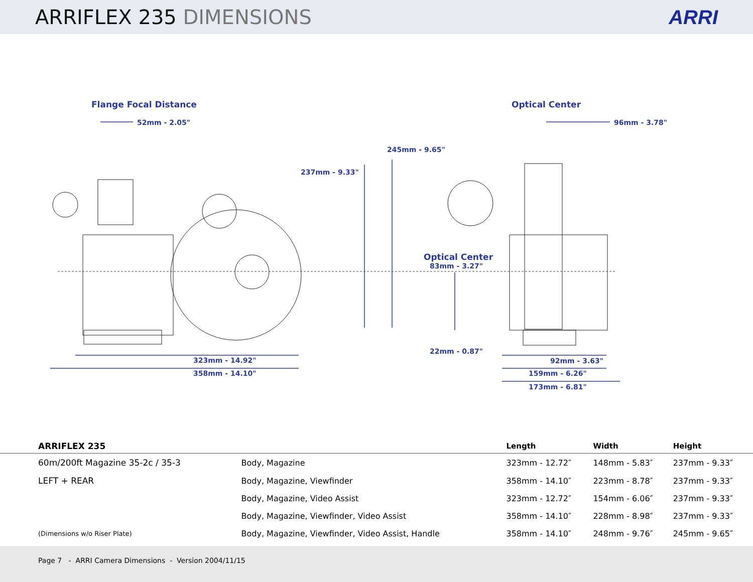ARRIFLEX 235 DIMENSIONS ARRI
Flange Focal Distance Optical Center
52mm - 2.05" 96mm - 3.78"
245mm - 9.65"
237mm - 9.33"
Optical Center
83mm - 3.27"
22mm - 0.87"
323mm - 14.92"
358mm - 14.10"
92mm - 3.63"
159mm - 6.26"
173mm - 6.81"
| ARRIFLEX 235 | | Length | Width | Height |
| --- | --- | --- | --- | --- |
| 60m/200ft Magazine 35-2c / 35-3 | Body, Magazine | 323mm - 12.72″ | 148mm - 5.83″ | 237mm - 9.33″ |
| LEFT + REAR | Body, Magazine, Viewfinder | 358mm - 14.10″ | 223mm - 8.78″ | 237mm - 9.33″ |
| | Body, Magazine, Video Assist | 323mm - 12.72″ | 154mm - 6.06″ | 237mm - 9.33″ |
| | Body, Magazine, Viewfinder, Video Assist | 358mm - 14.10″ | 228mm - 8.98″ | 237mm - 9.33″ |
| (Dimensions w/o Riser Plate) | Body, Magazine, Viewfinder, Video Assist, Handle | 358mm - 14.10″ | 248mm - 9.76″ | 245mm - 9.65″ |
Page 7 - ARRI Camera Dimensions - Version 2004/11/15